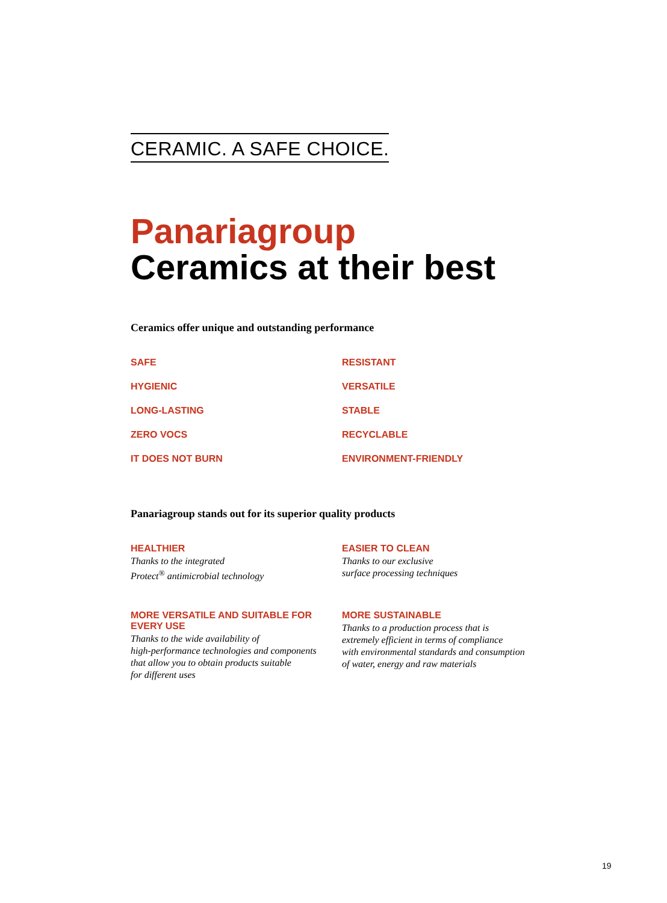CERAMIC. A SAFE CHOICE.
Panariagroup
Ceramics at their best
Ceramics offer unique and outstanding performance
SAFE
RESISTANT
HYGIENIC
VERSATILE
LONG-LASTING
STABLE
ZERO VOCS
RECYCLABLE
IT DOES NOT BURN
ENVIRONMENT-FRIENDLY
Panariagroup stands out for its superior quality products
HEALTHIER
Thanks to the integrated
Protect<sup>®</sup> antimicrobial technology
EASIER TO CLEAN
Thanks to our exclusive
surface processing techniques
MORE VERSATILE AND SUITABLE FOR EVERY USE
Thanks to the wide availability of
high-performance technologies and components
that allow you to obtain products suitable
for different uses
MORE SUSTAINABLE
Thanks to a production process that is
extremely efficient in terms of compliance
with environmental standards and consumption
of water, energy and raw materials
19